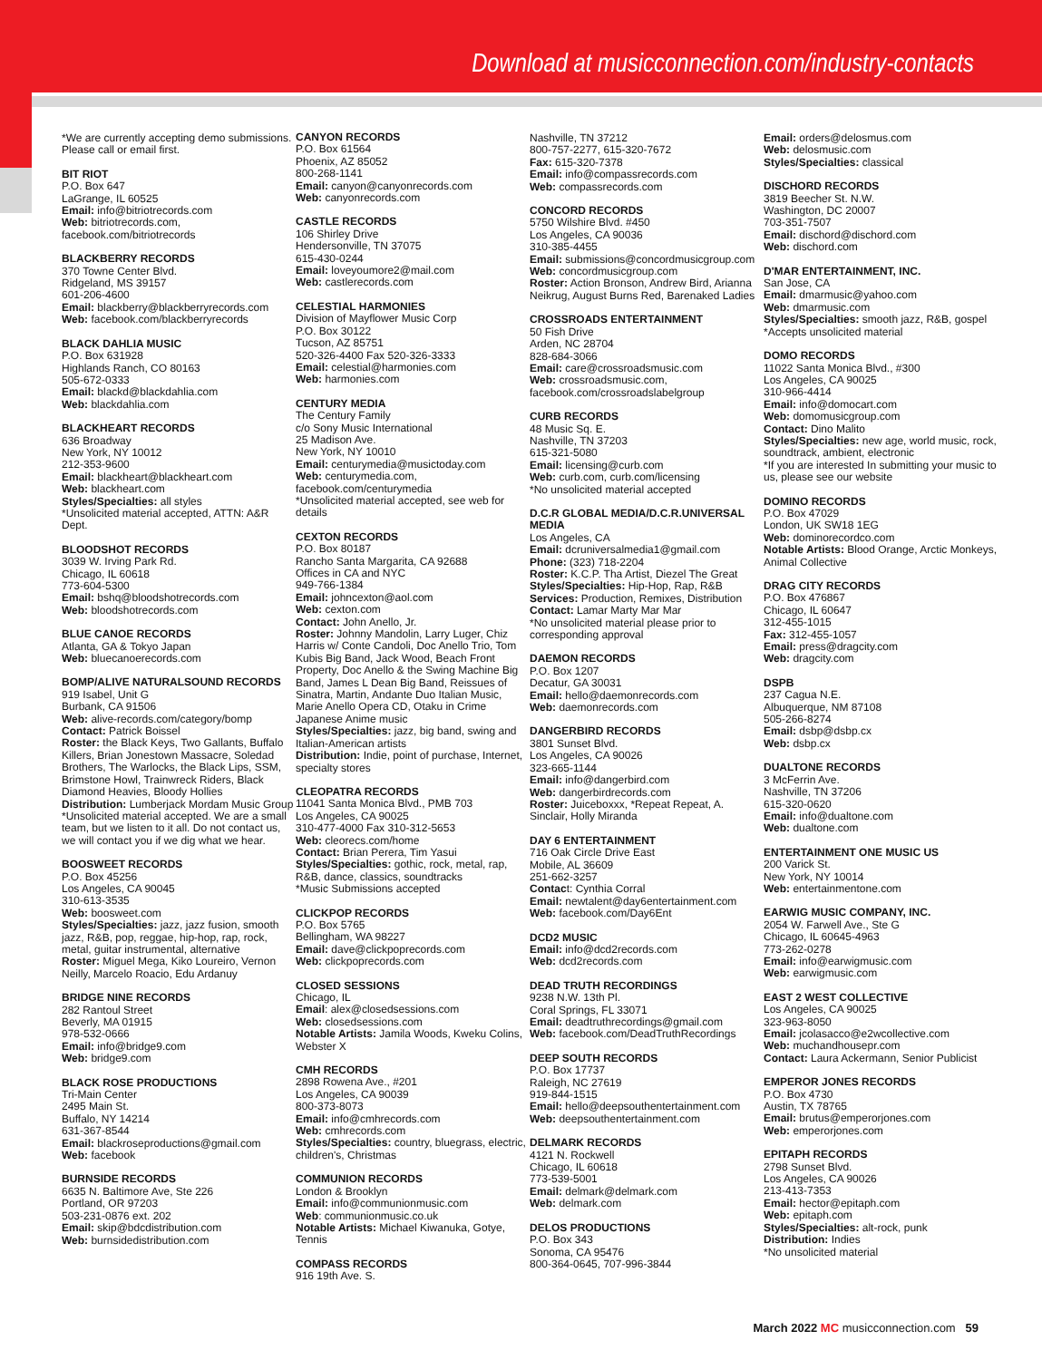Download at musicconnection.com/industry-contacts
*We are currently accepting demo submissions. Please call or email first.
BIT RIOT
P.O. Box 647
LaGrange, IL 60525
Email: info@bitriotrecords.com
Web: bitriotrecords.com, facebook.com/bitriotrecords
BLACKBERRY RECORDS
370 Towne Center Blvd.
Ridgeland, MS 39157
601-206-4600
Email: blackberry@blackberryrecords.com
Web: facebook.com/blackberryrecords
BLACK DAHLIA MUSIC
P.O. Box 631928
Highlands Ranch, CO 80163
505-672-0333
Email: blackd@blackdahlia.com
Web: blackdahlia.com
BLACKHEART RECORDS
636 Broadway
New York, NY 10012
212-353-9600
Email: blackheart@blackheart.com
Web: blackheart.com
Styles/Specialties: all styles
*Unsolicited material accepted, ATTN: A&R Dept.
BLOODSHOT RECORDS
3039 W. Irving Park Rd.
Chicago, IL 60618
773-604-5300
Email: bshq@bloodshotrecords.com
Web: bloodshotrecords.com
BLUE CANOE RECORDS
Atlanta, GA & Tokyo Japan
Web: bluecanoerecords.com
BOMP/ALIVE NATURALSOUND RECORDS
919 Isabel, Unit G
Burbank, CA 91506
Web: alive-records.com/category/bomp
Contact: Patrick Boissel
Roster: the Black Keys, Two Gallants, Buffalo Killers, Brian Jonestown Massacre, Soledad Brothers, The Warlocks, the Black Lips, SSM, Brimstone Howl, Trainwreck Riders, Black Diamond Heavies, Bloody Hollies
Distribution: Lumberjack Mordam Music Group
*Unsolicited material accepted. We are a small team, but we listen to it all. Do not contact us, we will contact you if we dig what we hear.
BOOSWEET RECORDS
P.O. Box 45256
Los Angeles, CA 90045
310-613-3535
Web: boosweet.com
Styles/Specialties: jazz, jazz fusion, smooth jazz, R&B, pop, reggae, hip-hop, rap, rock, metal, guitar instrumental, alternative
Roster: Miguel Mega, Kiko Loureiro, Vernon Neilly, Marcelo Roacio, Edu Ardanuy
BRIDGE NINE RECORDS
282 Rantoul Street
Beverly, MA 01915
978-532-0666
Email: info@bridge9.com
Web: bridge9.com
BLACK ROSE PRODUCTIONS
Tri-Main Center
2495 Main St.
Buffalo, NY 14214
631-367-8544
Email: blackroseproductions@gmail.com
Web: facebook
BURNSIDE RECORDS
6635 N. Baltimore Ave, Ste 226
Portland, OR 97203
503-231-0876 ext. 202
Email: skip@bdcdistribution.com
Web: burnsidedistribution.com
CANYON RECORDS
P.O. Box 61564
Phoenix, AZ 85052
800-268-1141
Email: canyon@canyonrecords.com
Web: canyonrecords.com
CASTLE RECORDS
106 Shirley Drive
Hendersonville, TN 37075
615-430-0244
Email: loveyoumore2@mail.com
Web: castlerecords.com
CELESTIAL HARMONIES
Division of Mayflower Music Corp
P.O. Box 30122
Tucson, AZ 85751
520-326-4400 Fax 520-326-3333
Email: celestial@harmonies.com
Web: harmonies.com
CENTURY MEDIA
The Century Family
c/o Sony Music International
25 Madison Ave.
New York, NY 10010
Email: centurymedia@musictoday.com
Web: centurymedia.com, facebook.com/centurymedia
*Unsolicited material accepted, see web for details
CEXTON RECORDS
P.O. Box 80187
Rancho Santa Margarita, CA 92688
Offices in CA and NYC
949-766-1384
Email: johncexton@aol.com
Web: cexton.com
Contact: John Anello, Jr.
Roster: Johnny Mandolin, Larry Luger, Chiz Harris w/ Conte Candoli, Doc Anello Trio, Tom Kubis Big Band, Jack Wood, Beach Front Property, Doc Anello & the Swing Machine Big Band, James L Dean Big Band, Reissues of Sinatra, Martin, Andante Duo Italian Music, Marie Anello Opera CD, Otaku in Crime Japanese Anime music
Styles/Specialties: jazz, big band, swing and Italian-American artists
Distribution: Indie, point of purchase, Internet, specialty stores
CLEOPATRA RECORDS
11041 Santa Monica Blvd., PMB 703
Los Angeles, CA 90025
310-477-4000 Fax 310-312-5653
Web: cleorecs.com/home
Contact: Brian Perera, Tim Yasui
Styles/Specialties: gothic, rock, metal, rap, R&B, dance, classics, soundtracks
*Music Submissions accepted
CLICKPOP RECORDS
P.O. Box 5765
Bellingham, WA 98227
Email: dave@clickpoprecords.com
Web: clickpoprecords.com
CLOSED SESSIONS
Chicago, IL
Email: alex@closedsessions.com
Web: closedsessions.com
Notable Artists: Jamila Woods, Kweku Colins, Webster X
CMH RECORDS
2898 Rowena Ave., #201
Los Angeles, CA 90039
800-373-8073
Email: info@cmhrecords.com
Web: cmhrecords.com
Styles/Specialties: country, bluegrass, electric, children's, Christmas
COMMUNION RECORDS
London & Brooklyn
Email: info@communionmusic.com
Web: communionmusic.co.uk
Notable Artists: Michael Kiwanuka, Gotye, Tennis
COMPASS RECORDS
916 19th Ave. S.
Nashville, TN 37212
800-757-2277, 615-320-7672
Fax: 615-320-7378
Email: info@compassrecords.com
Web: compassrecords.com
CONCORD RECORDS
5750 Wilshire Blvd. #450
Los Angeles, CA 90036
310-385-4455
Email: submissions@concordmusicgroup.com
Web: concordmusicgroup.com
Roster: Action Bronson, Andrew Bird, Arianna Neikrug, August Burns Red, Barenaked Ladies
CROSSROADS ENTERTAINMENT
50 Fish Drive
Arden, NC 28704
828-684-3066
Email: care@crossroadsmusic.com
Web: crossroadsmusic.com, facebook.com/crossroadslabelgroup
CURB RECORDS
48 Music Sq. E.
Nashville, TN 37203
615-321-5080
Email: licensing@curb.com
Web: curb.com, curb.com/licensing
*No unsolicited material accepted
D.C.R GLOBAL MEDIA/D.C.R.UNIVERSAL MEDIA
Los Angeles, CA
Email: dcruniversalmedia1@gmail.com
Phone: (323) 718-2204
Roster: K.C.P. Tha Artist, Diezel The Great
Styles/Specialties: Hip-Hop, Rap, R&B
Services: Production, Remixes, Distribution
Contact: Lamar Marty Mar Mar
*No unsolicited material please prior to corresponding approval
DAEMON RECORDS
P.O. Box 1207
Decatur, GA 30031
Email: hello@daemonrecords.com
Web: daemonrecords.com
DANGERBIRD RECORDS
3801 Sunset Blvd.
Los Angeles, CA 90026
323-665-1144
Email: info@dangerbird.com
Web: dangerbirdrecords.com
Roster: Juiceboxxx, *Repeat Repeat, A. Sinclair, Holly Miranda
DAY 6 ENTERTAINMENT
716 Oak Circle Drive East
Mobile, AL 36609
251-662-3257
Contact: Cynthia Corral
Email: newtalent@day6entertainment.com
Web: facebook.com/Day6Ent
DCD2 MUSIC
Email: info@dcd2records.com
Web: dcd2records.com
DEAD TRUTH RECORDINGS
9238 N.W. 13th Pl.
Coral Springs, FL 33071
Email: deadtruthrecordings@gmail.com
Web: facebook.com/DeadTruthRecordings
DEEP SOUTH RECORDS
P.O. Box 17737
Raleigh, NC 27619
919-844-1515
Email: hello@deepsouthentertainment.com
Web: deepsouthentertainment.com
DELMARK RECORDS
4121 N. Rockwell
Chicago, IL 60618
773-539-5001
Email: delmark@delmark.com
Web: delmark.com
DELOS PRODUCTIONS
P.O. Box 343
Sonoma, CA 95476
800-364-0645, 707-996-3844
Email: orders@delosmus.com
Web: delosmusic.com
Styles/Specialties: classical
DISCHORD RECORDS
3819 Beecher St. N.W.
Washington, DC 20007
703-351-7507
Email: dischord@dischord.com
Web: dischord.com
D'MAR ENTERTAINMENT, INC.
San Jose, CA
Email: dmarmusic@yahoo.com
Web: dmarmusic.com
Styles/Specialties: smooth jazz, R&B, gospel
*Accepts unsolicited material
DOMO RECORDS
11022 Santa Monica Blvd., #300
Los Angeles, CA 90025
310-966-4414
Email: info@domocart.com
Web: domomusicgroup.com
Contact: Dino Malito
Styles/Specialties: new age, world music, rock, soundtrack, ambient, electronic
*If you are interested In submitting your music to us, please see our website
DOMINO RECORDS
P.O. Box 47029
London, UK SW18 1EG
Web: dominorecordco.com
Notable Artists: Blood Orange, Arctic Monkeys, Animal Collective
DRAG CITY RECORDS
P.O. Box 476867
Chicago, IL 60647
312-455-1015
Fax: 312-455-1057
Email: press@dragcity.com
Web: dragcity.com
DSPB
237 Cagua N.E.
Albuquerque, NM 87108
505-266-8274
Email: dsbp@dsbp.cx
Web: dsbp.cx
DUALTONE RECORDS
3 McFerrin Ave.
Nashville, TN 37206
615-320-0620
Email: info@dualtone.com
Web: dualtone.com
ENTERTAINMENT ONE MUSIC US
200 Varick St.
New York, NY 10014
Web: entertainmentone.com
EARWIG MUSIC COMPANY, INC.
2054 W. Farwell Ave., Ste G
Chicago, IL 60645-4963
773-262-0278
Email: info@earwigmusic.com
Web: earwigmusic.com
EAST 2 WEST COLLECTIVE
Los Angeles, CA 90025
323-963-8050
Email: jcolasacco@e2wcollective.com
Web: muchandhousepr.com
Contact: Laura Ackermann, Senior Publicist
EMPEROR JONES RECORDS
P.O. Box 4730
Austin, TX 78765
Email: brutus@emperorjones.com
Web: emperorjones.com
EPITAPH RECORDS
2798 Sunset Blvd.
Los Angeles, CA 90026
213-413-7353
Email: hector@epitaph.com
Web: epitaph.com
Styles/Specialties: alt-rock, punk
Distribution: Indies
*No unsolicited material
March 2022 MC musicconnection.com 59